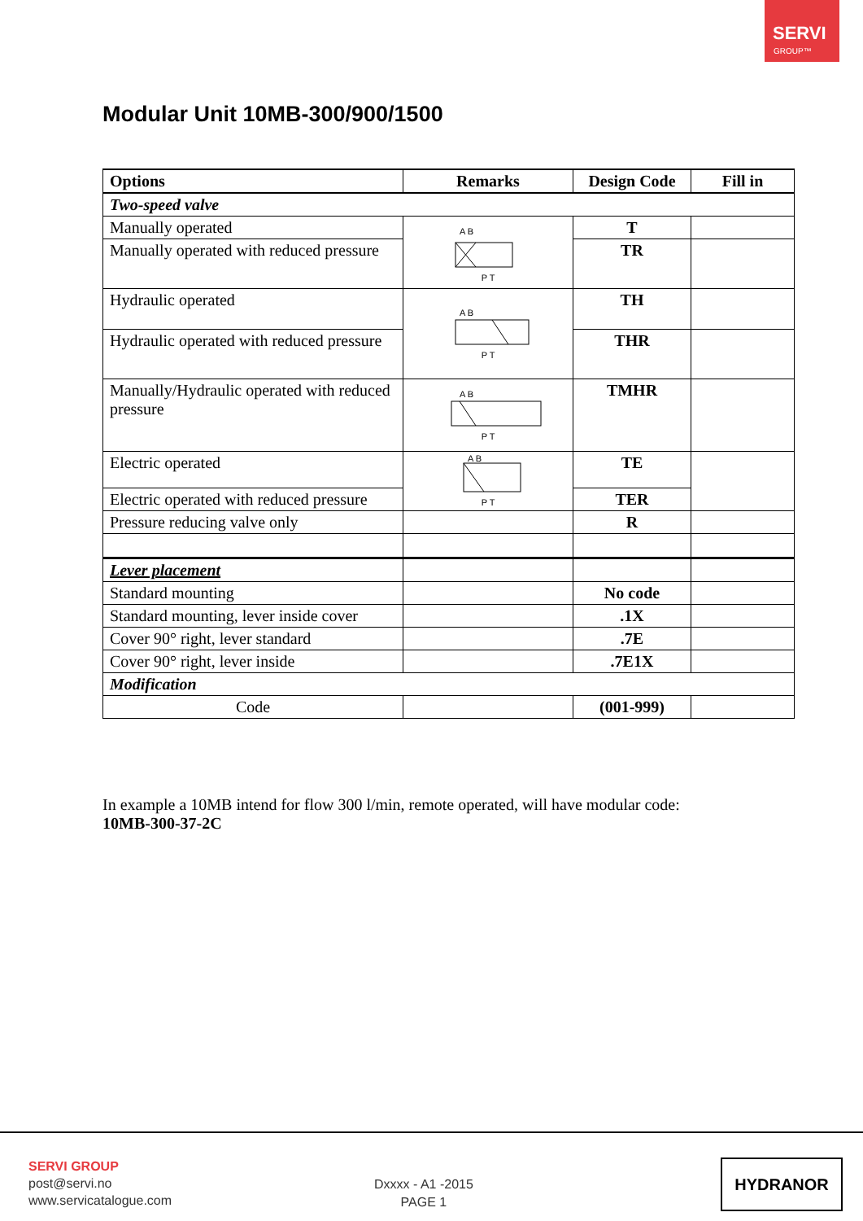SERVI
GROUP™
Modular Unit 10MB-300/900/1500
| Options | Remarks | Design Code | Fill in |
| --- | --- | --- | --- |
| Two-speed valve | | | |
| Manually operated | A B P T | T | |
| Manually operated with reduced pressure | | TR | |
| Hydraulic operated | A B P T | TH | |
| Hydraulic operated with reduced pressure | | THR | |
| Manually/Hydraulic operated with reduced pressure | A B P T | TMHR | |
| Electric operated | A B P T | TE | |
| Electric operated with reduced pressure | | TER | |
| Pressure reducing valve only | | R | |
| Lever placement | | | |
| Standard mounting | | No code | |
| Standard mounting, lever inside cover | | .1X | |
| Cover 90° right, lever standard | | .7E | |
| Cover 90° right, lever inside | | .7E1X | |
| Modification | | | |
| Code | | (001-999) | |
In example a 10MB intend for flow 300 l/min, remote operated, will have modular code:
10MB-300-37-2C
SERVI GROUP
post@servi.no
www.servicatalogue.com
Dxxxx - A1 -2015
PAGE 1
HYDRANOR